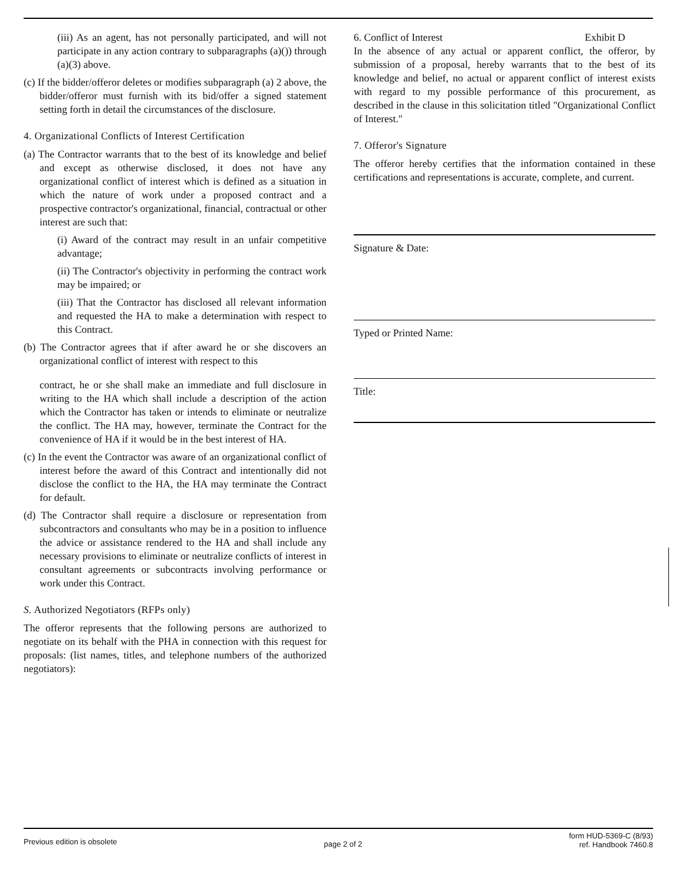(iii) As an agent, has not personally participated, and will not participate in any action contrary to subparagraphs (a)()) through (a)(3) above.
(c) If the bidder/offeror deletes or modifies subparagraph (a) 2 above, the bidder/offeror must furnish with its bid/offer a signed statement setting forth in detail the circumstances of the disclosure.
4. Organizational Conflicts of Interest Certification
(a) The Contractor warrants that to the best of its knowledge and belief and except as otherwise disclosed, it does not have any organizational conflict of interest which is defined as a situation in which the nature of work under a proposed contract and a prospective contractor's organizational, financial, contractual or other interest are such that:
(i) Award of the contract may result in an unfair competitive advantage;
(ii) The Contractor's objectivity in performing the contract work may be impaired; or
(iii) That the Contractor has disclosed all relevant information and requested the HA to make a determination with respect to this Contract.
(b) The Contractor agrees that if after award he or she discovers an organizational conflict of interest with respect to this
contract, he or she shall make an immediate and full disclosure in writing to the HA which shall include a description of the action which the Contractor has taken or intends to eliminate or neutralize the conflict. The HA may, however, terminate the Contract for the convenience of HA if it would be in the best interest of HA.
(c) In the event the Contractor was aware of an organizational conflict of interest before the award of this Contract and intentionally did not disclose the conflict to the HA, the HA may terminate the Contract for default.
(d) The Contractor shall require a disclosure or representation from subcontractors and consultants who may be in a position to influence the advice or assistance rendered to the HA and shall include any necessary provisions to eliminate or neutralize conflicts of interest in consultant agreements or subcontracts involving performance or work under this Contract.
S. Authorized Negotiators (RFPs only)
The offeror represents that the following persons are authorized to negotiate on its behalf with the PHA in connection with this request for proposals: (list names, titles, and telephone numbers of the authorized negotiators):
6. Conflict of Interest Exhibit D
In the absence of any actual or apparent conflict, the offeror, by submission of a proposal, hereby warrants that to the best of its knowledge and belief, no actual or apparent conflict of interest exists with regard to my possible performance of this procurement, as described in the clause in this solicitation titled "Organizational Conflict of Interest."
7. Offeror's Signature
The offeror hereby certifies that the information contained in these certifications and representations is accurate, complete, and current.
Signature & Date:
Typed or Printed Name:
Title:
Previous edition is obsolete page 2 of 2 form HUD-5369-C (8/93)
ref. Handbook 7460.8